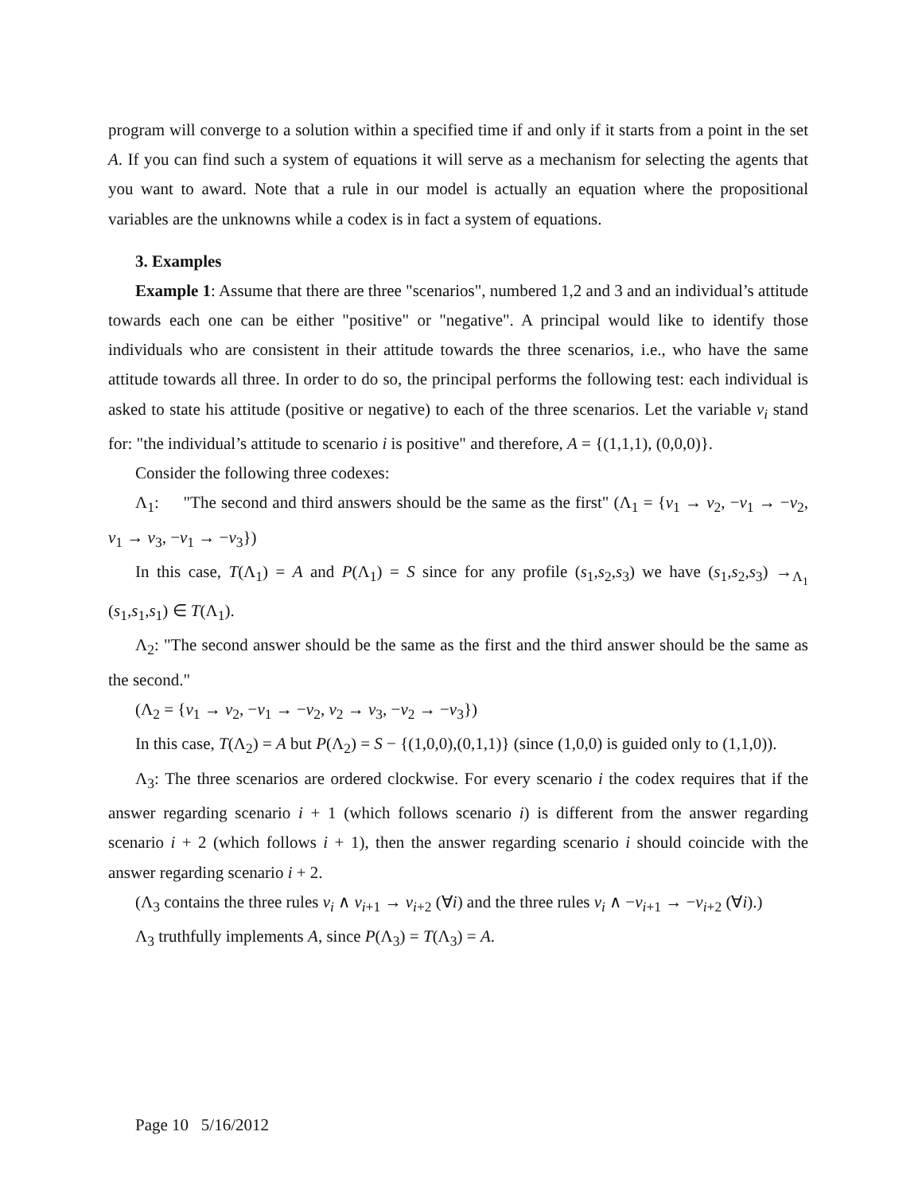program will converge to a solution within a specified time if and only if it starts from a point in the set A. If you can find such a system of equations it will serve as a mechanism for selecting the agents that you want to award. Note that a rule in our model is actually an equation where the propositional variables are the unknowns while a codex is in fact a system of equations.
3. Examples
Example 1: Assume that there are three "scenarios", numbered 1,2 and 3 and an individual’s attitude towards each one can be either "positive" or "negative". A principal would like to identify those individuals who are consistent in their attitude towards the three scenarios, i.e., who have the same attitude towards all three. In order to do so, the principal performs the following test: each individual is asked to state his attitude (positive or negative) to each of the three scenarios. Let the variable v<sub>i</sub> stand for: "the individual’s attitude to scenario i is positive" and therefore, A = {(1,1,1), (0,0,0)}.
Consider the following three codexes:
Λ<sub>1</sub>: "The second and third answers should be the same as the first" (Λ<sub>1</sub> = {v<sub>1</sub> → v<sub>2</sub>, −v<sub>1</sub> → −v<sub>2</sub>, v<sub>1</sub> → v<sub>3</sub>, −v<sub>1</sub> → −v<sub>3</sub>})
In this case, T(Λ<sub>1</sub>) = A and P(Λ<sub>1</sub>) = S since for any profile (s<sub>1</sub>,s<sub>2</sub>,s<sub>3</sub>) we have (s<sub>1</sub>,s<sub>2</sub>,s<sub>3</sub>) →<sub>Λ<sub>1</sub></sub> (s<sub>1</sub>,s<sub>1</sub>,s<sub>1</sub>) ∈ T(Λ<sub>1</sub>).
Λ<sub>2</sub>: "The second answer should be the same as the first and the third answer should be the same as the second."
(Λ<sub>2</sub> = {v<sub>1</sub> → v<sub>2</sub>, −v<sub>1</sub> → −v<sub>2</sub>, v<sub>2</sub> → v<sub>3</sub>, −v<sub>2</sub> → −v<sub>3</sub>})
In this case, T(Λ<sub>2</sub>) = A but P(Λ<sub>2</sub>) = S − {(1,0,0),(0,1,1)} (since (1,0,0) is guided only to (1,1,0)).
Λ<sub>3</sub>: The three scenarios are ordered clockwise. For every scenario i the codex requires that if the answer regarding scenario i + 1 (which follows scenario i) is different from the answer regarding scenario i + 2 (which follows i + 1), then the answer regarding scenario i should coincide with the answer regarding scenario i + 2.
(Λ<sub>3</sub> contains the three rules v<sub>i</sub> ∧ v<sub>i+1</sub> → v<sub>i+2</sub> (∀i) and the three rules v<sub>i</sub> ∧ −v<sub>i+1</sub> → −v<sub>i+2</sub> (∀i).)
Λ<sub>3</sub> truthfully implements A, since P(Λ<sub>3</sub>) = T(Λ<sub>3</sub>) = A.
Page 10 5/16/2012